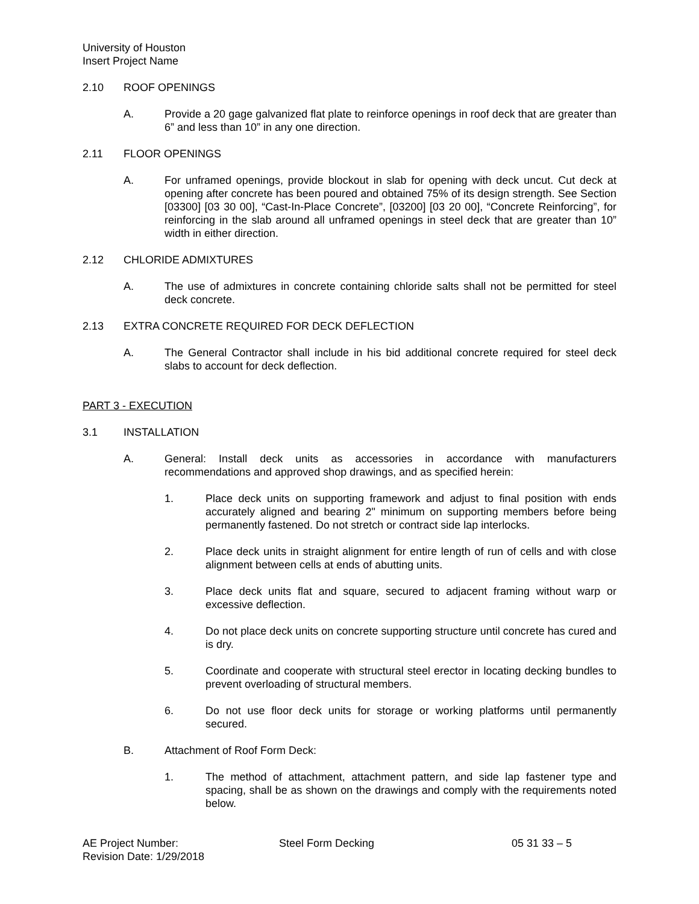University of Houston
Insert Project Name
2.10 ROOF OPENINGS
A. Provide a 20 gage galvanized flat plate to reinforce openings in roof deck that are greater than 6” and less than 10” in any one direction.
2.11 FLOOR OPENINGS
A. For unframed openings, provide blockout in slab for opening with deck uncut. Cut deck at opening after concrete has been poured and obtained 75% of its design strength. See Section [03300] [03 30 00], “Cast-In-Place Concrete”, [03200] [03 20 00], “Concrete Reinforcing”, for reinforcing in the slab around all unframed openings in steel deck that are greater than 10” width in either direction.
2.12 CHLORIDE ADMIXTURES
A. The use of admixtures in concrete containing chloride salts shall not be permitted for steel deck concrete.
2.13 EXTRA CONCRETE REQUIRED FOR DECK DEFLECTION
A. The General Contractor shall include in his bid additional concrete required for steel deck slabs to account for deck deflection.
PART 3 - EXECUTION
3.1 INSTALLATION
A. General: Install deck units as accessories in accordance with manufacturers recommendations and approved shop drawings, and as specified herein:
1. Place deck units on supporting framework and adjust to final position with ends accurately aligned and bearing 2" minimum on supporting members before being permanently fastened. Do not stretch or contract side lap interlocks.
2. Place deck units in straight alignment for entire length of run of cells and with close alignment between cells at ends of abutting units.
3. Place deck units flat and square, secured to adjacent framing without warp or excessive deflection.
4. Do not place deck units on concrete supporting structure until concrete has cured and is dry.
5. Coordinate and cooperate with structural steel erector in locating decking bundles to prevent overloading of structural members.
6. Do not use floor deck units for storage or working platforms until permanently secured.
B. Attachment of Roof Form Deck:
1. The method of attachment, attachment pattern, and side lap fastener type and spacing, shall be as shown on the drawings and comply with the requirements noted below.
AE Project Number:
Revision Date: 1/29/2018 Steel Form Decking 05 31 33 – 5